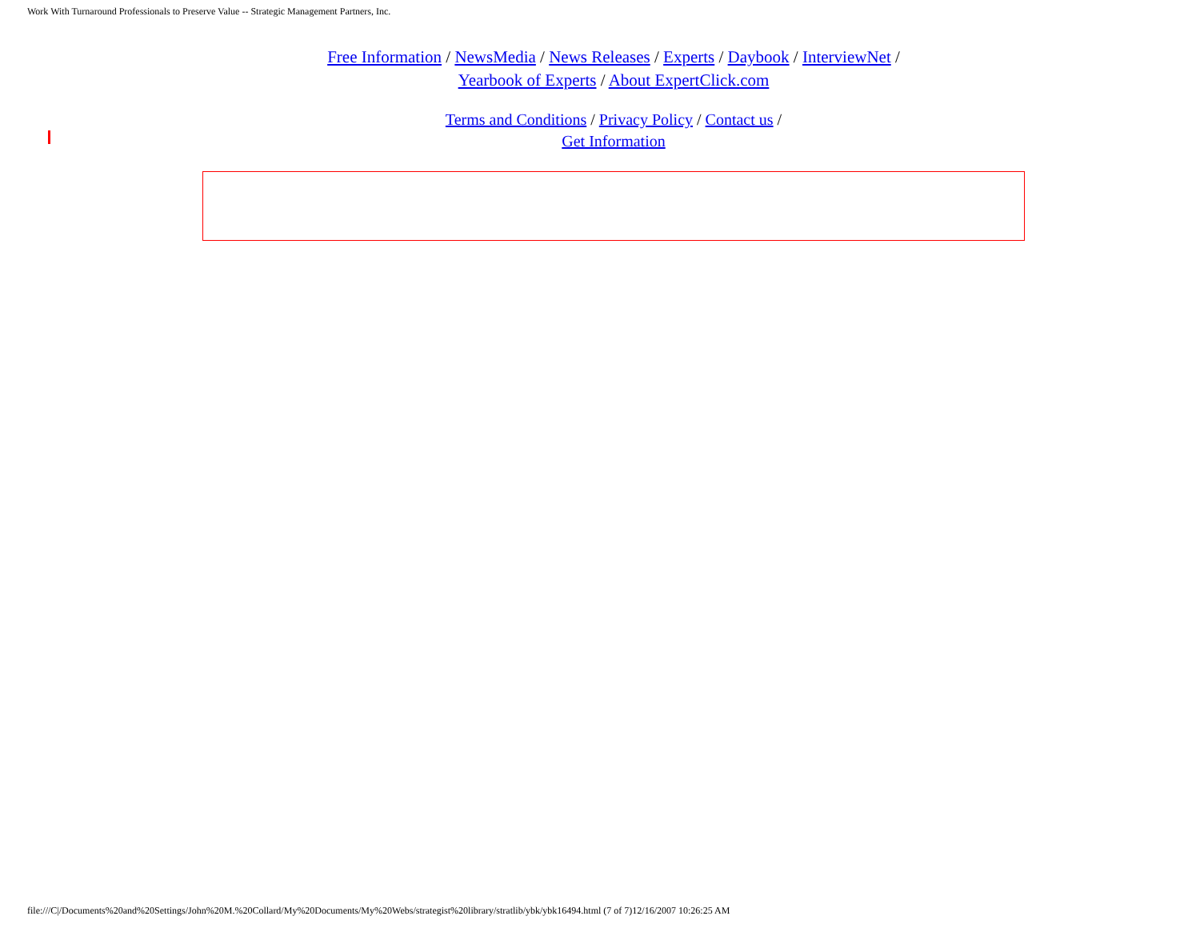Work With Turnaround Professionals to Preserve Value -- Strategic Management Partners, Inc.
Free Information / NewsMedia / News Releases / Experts / Daybook / InterviewNet /
Yearbook of Experts / About ExpertClick.com
Terms and Conditions / Privacy Policy / Contact us /
Get Information
file:///C|/Documents%20and%20Settings/John%20M.%20Collard/My%20Documents/My%20Webs/strategist%20library/stratlib/ybk/ybk16494.html (7 of 7)12/16/2007 10:26:25 AM